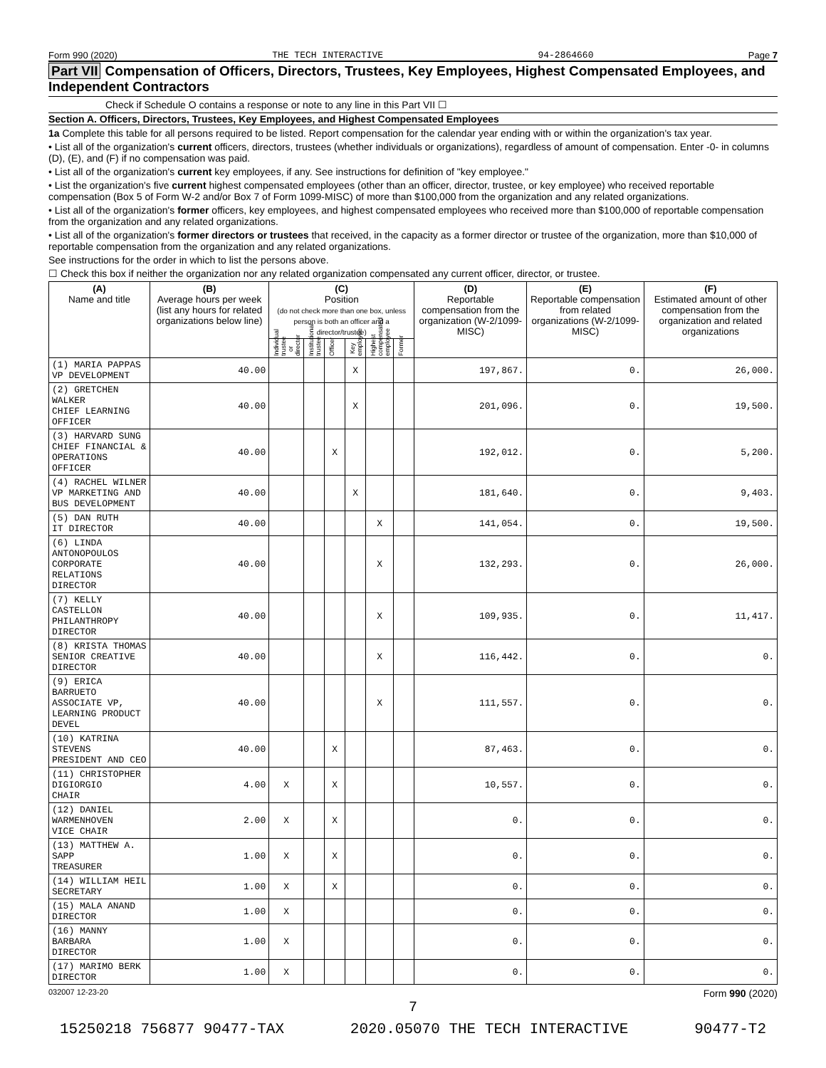Form 990 (2020) THE TECH INTERACTIVE 94-2864660 Page 7
Part VII Compensation of Officers, Directors, Trustees, Key Employees, Highest Compensated Employees, and Independent Contractors
Check if Schedule O contains a response or note to any line in this Part VII ☐
Section A. Officers, Directors, Trustees, Key Employees, and Highest Compensated Employees
1a Complete this table for all persons required to be listed. Report compensation for the calendar year ending with or within the organization's tax year.
• List all of the organization's current officers, directors, trustees (whether individuals or organizations), regardless of amount of compensation. Enter -0- in columns (D), (E), and (F) if no compensation was paid.
• List all of the organization's current key employees, if any. See instructions for definition of "key employee."
• List the organization's five current highest compensated employees (other than an officer, director, trustee, or key employee) who received reportable compensation (Box 5 of Form W-2 and/or Box 7 of Form 1099-MISC) of more than $100,000 from the organization and any related organizations.
• List all of the organization's former officers, key employees, and highest compensated employees who received more than $100,000 of reportable compensation from the organization and any related organizations.
• List all of the organization's former directors or trustees that received, in the capacity as a former director or trustee of the organization, more than $10,000 of reportable compensation from the organization and any related organizations.
See instructions for the order in which to list the persons above.
☐ Check this box if neither the organization nor any related organization compensated any current officer, director, or trustee.
| (A) Name and title | (B) Average hours per week (list any hours for related organizations below line) | (C) Position (do not check more than one box, unless person is both an officer and a director/trustee) | | | | | | (D) Reportable compensation from the organization (W-2/1099-MISC) | (E) Reportable compensation from related organizations (W-2/1099-MISC) | (F) Estimated amount of other compensation from the organization and related organizations |
| --- | --- | --- | --- | --- | --- | --- | --- | --- | --- | --- |
| | | Individual trustee or director | Institutional trustee | Officer | Key employee | Highest compensated employee | Former | | | |
| (1) MARIA PAPPAS VP DEVELOPMENT | 40.00 | | | | X | | | 197,867. | 0. | 26,000. |
| (2) GRETCHEN WALKER CHIEF LEARNING OFFICER | 40.00 | | | | X | | | 201,096. | 0. | 19,500. |
| (3) HARVARD SUNG CHIEF FINANCIAL & OPERATIONS OFFICER | 40.00 | | | X | | | | 192,012. | 0. | 5,200. |
| (4) RACHEL WILNER VP MARKETING AND BUS DEVELOPMENT | 40.00 | | | | X | | | 181,640. | 0. | 9,403. |
| (5) DAN RUTH IT DIRECTOR | 40.00 | | | | | X | | 141,054. | 0. | 19,500. |
| (6) LINDA ANTONOPOULOS CORPORATE RELATIONS DIRECTOR | 40.00 | | | | | X | | 132,293. | 0. | 26,000. |
| (7) KELLY CASTELLON PHILANTHROPY DIRECTOR | 40.00 | | | | | X | | 109,935. | 0. | 11,417. |
| (8) KRISTA THOMAS SENIOR CREATIVE DIRECTOR | 40.00 | | | | | X | | 116,442. | 0. | 0. |
| (9) ERICA BARRUETO ASSOCIATE VP, LEARNING PRODUCT DEVEL | 40.00 | | | | | X | | 111,557. | 0. | 0. |
| (10) KATRINA STEVENS PRESIDENT AND CEO | 40.00 | | | X | | | | 87,463. | 0. | 0. |
| (11) CHRISTOPHER DIGIORGIO CHAIR | 4.00 | X | | X | | | | 10,557. | 0. | 0. |
| (12) DANIEL WARMENHOVEN VICE CHAIR | 2.00 | X | | X | | | | 0. | 0. | 0. |
| (13) MATTHEW A. SAPP TREASURER | 1.00 | X | | X | | | | 0. | 0. | 0. |
| (14) WILLIAM HEIL SECRETARY | 1.00 | X | | X | | | | 0. | 0. | 0. |
| (15) MALA ANAND DIRECTOR | 1.00 | X | | | | | | 0. | 0. | 0. |
| (16) MANNY BARBARA DIRECTOR | 1.00 | X | | | | | | 0. | 0. | 0. |
| (17) MARIMO BERK DIRECTOR | 1.00 | X | | | | | | 0. | 0. | 0. |
032007 12-23-20 Form 990 (2020)
7
15250218 756877 90477-TAX 2020.05070 THE TECH INTERACTIVE 90477-T2